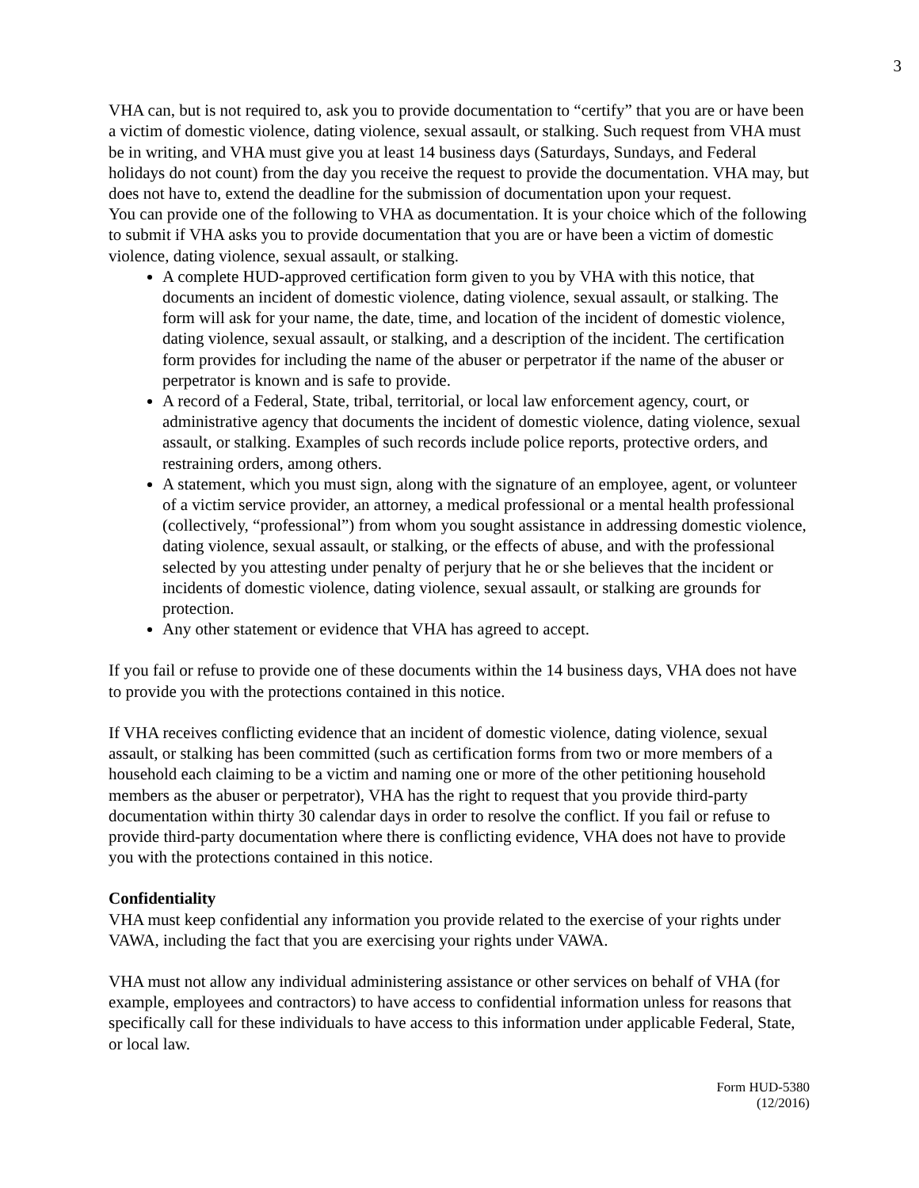3
VHA can, but is not required to, ask you to provide documentation to “certify” that you are or have been a victim of domestic violence, dating violence, sexual assault, or stalking. Such request from VHA must be in writing, and VHA must give you at least 14 business days (Saturdays, Sundays, and Federal holidays do not count) from the day you receive the request to provide the documentation. VHA may, but does not have to, extend the deadline for the submission of documentation upon your request.
You can provide one of the following to VHA as documentation. It is your choice which of the following to submit if VHA asks you to provide documentation that you are or have been a victim of domestic violence, dating violence, sexual assault, or stalking.
A complete HUD-approved certification form given to you by VHA with this notice, that documents an incident of domestic violence, dating violence, sexual assault, or stalking. The form will ask for your name, the date, time, and location of the incident of domestic violence, dating violence, sexual assault, or stalking, and a description of the incident. The certification form provides for including the name of the abuser or perpetrator if the name of the abuser or perpetrator is known and is safe to provide.
A record of a Federal, State, tribal, territorial, or local law enforcement agency, court, or administrative agency that documents the incident of domestic violence, dating violence, sexual assault, or stalking. Examples of such records include police reports, protective orders, and restraining orders, among others.
A statement, which you must sign, along with the signature of an employee, agent, or volunteer of a victim service provider, an attorney, a medical professional or a mental health professional (collectively, “professional”) from whom you sought assistance in addressing domestic violence, dating violence, sexual assault, or stalking, or the effects of abuse, and with the professional selected by you attesting under penalty of perjury that he or she believes that the incident or incidents of domestic violence, dating violence, sexual assault, or stalking are grounds for protection.
Any other statement or evidence that VHA has agreed to accept.
If you fail or refuse to provide one of these documents within the 14 business days, VHA does not have to provide you with the protections contained in this notice.
If VHA receives conflicting evidence that an incident of domestic violence, dating violence, sexual assault, or stalking has been committed (such as certification forms from two or more members of a household each claiming to be a victim and naming one or more of the other petitioning household members as the abuser or perpetrator), VHA has the right to request that you provide third-party documentation within thirty 30 calendar days in order to resolve the conflict. If you fail or refuse to provide third-party documentation where there is conflicting evidence, VHA does not have to provide you with the protections contained in this notice.
Confidentiality
VHA must keep confidential any information you provide related to the exercise of your rights under VAWA, including the fact that you are exercising your rights under VAWA.
VHA must not allow any individual administering assistance or other services on behalf of VHA (for example, employees and contractors) to have access to confidential information unless for reasons that specifically call for these individuals to have access to this information under applicable Federal, State, or local law.
Form HUD-5380
(12/2016)